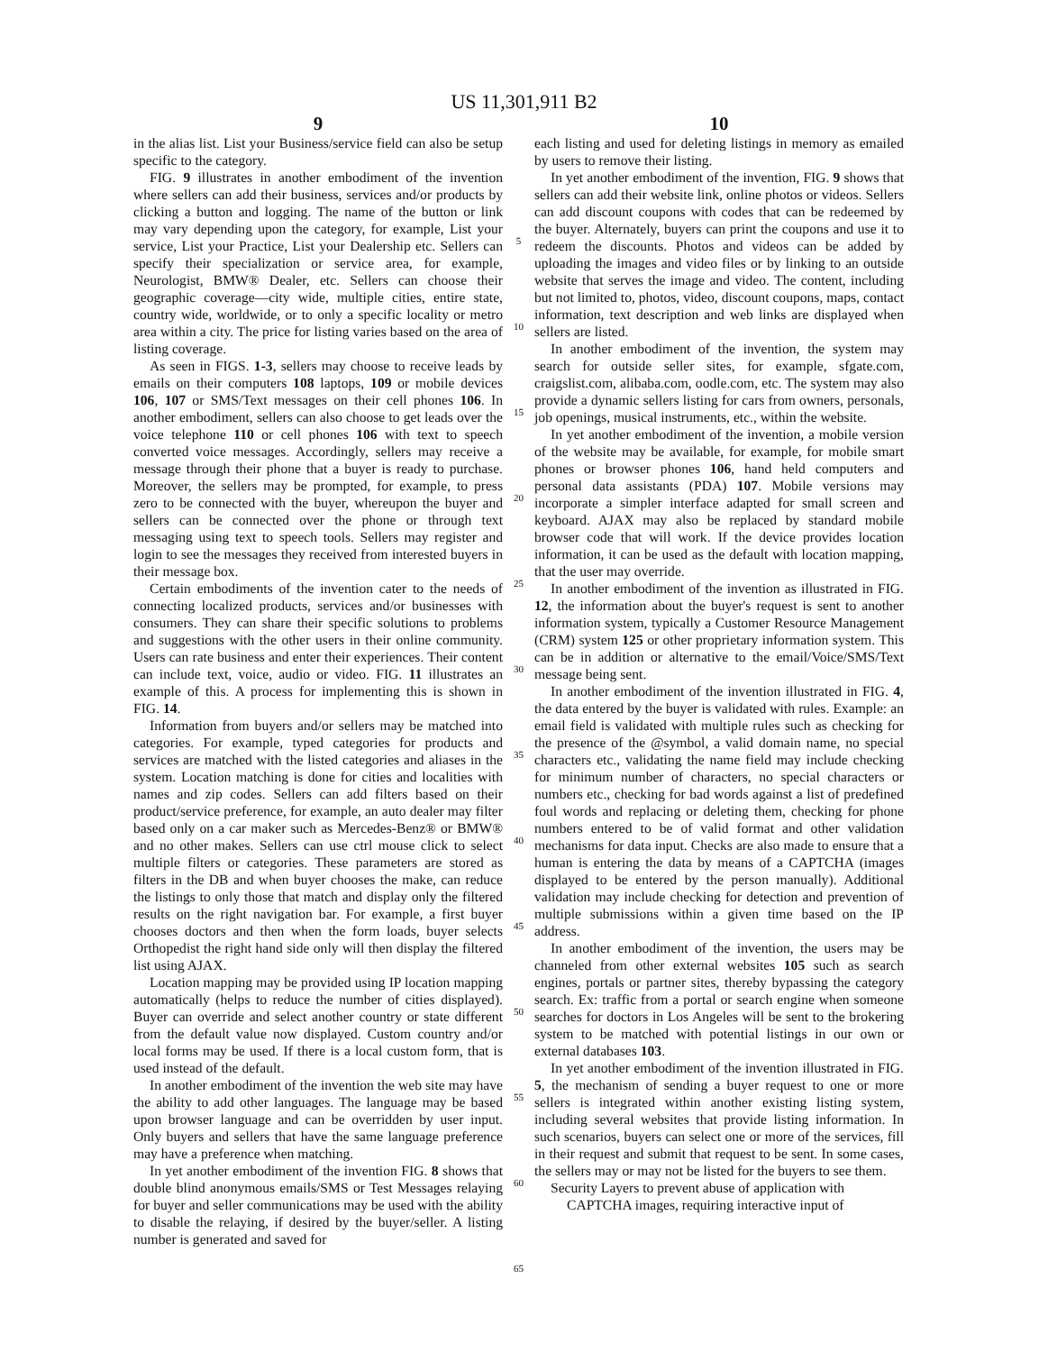US 11,301,911 B2
9
in the alias list. List your Business/service field can also be setup specific to the category.
FIG. 9 illustrates in another embodiment of the invention where sellers can add their business, services and/or products by clicking a button and logging. The name of the button or link may vary depending upon the category, for example, List your service, List your Practice, List your Dealership etc. Sellers can specify their specialization or service area, for example, Neurologist, BMW® Dealer, etc. Sellers can choose their geographic coverage—city wide, multiple cities, entire state, country wide, worldwide, or to only a specific locality or metro area within a city. The price for listing varies based on the area of listing coverage.
As seen in FIGS. 1-3, sellers may choose to receive leads by emails on their computers 108 laptops, 109 or mobile devices 106, 107 or SMS/Text messages on their cell phones 106. In another embodiment, sellers can also choose to get leads over the voice telephone 110 or cell phones 106 with text to speech converted voice messages. Accordingly, sellers may receive a message through their phone that a buyer is ready to purchase. Moreover, the sellers may be prompted, for example, to press zero to be connected with the buyer, whereupon the buyer and sellers can be connected over the phone or through text messaging using text to speech tools. Sellers may register and login to see the messages they received from interested buyers in their message box.
Certain embodiments of the invention cater to the needs of connecting localized products, services and/or businesses with consumers. They can share their specific solutions to problems and suggestions with the other users in their online community. Users can rate business and enter their experiences. Their content can include text, voice, audio or video. FIG. 11 illustrates an example of this. A process for implementing this is shown in FIG. 14.
Information from buyers and/or sellers may be matched into categories. For example, typed categories for products and services are matched with the listed categories and aliases in the system. Location matching is done for cities and localities with names and zip codes. Sellers can add filters based on their product/service preference, for example, an auto dealer may filter based only on a car maker such as Mercedes-Benz® or BMW® and no other makes. Sellers can use ctrl mouse click to select multiple filters or categories. These parameters are stored as filters in the DB and when buyer chooses the make, can reduce the listings to only those that match and display only the filtered results on the right navigation bar. For example, a first buyer chooses doctors and then when the form loads, buyer selects Orthopedist the right hand side only will then display the filtered list using AJAX.
Location mapping may be provided using IP location mapping automatically (helps to reduce the number of cities displayed). Buyer can override and select another country or state different from the default value now displayed. Custom country and/or local forms may be used. If there is a local custom form, that is used instead of the default.
In another embodiment of the invention the web site may have the ability to add other languages. The language may be based upon browser language and can be overridden by user input. Only buyers and sellers that have the same language preference may have a preference when matching.
In yet another embodiment of the invention FIG. 8 shows that double blind anonymous emails/SMS or Test Messages relaying for buyer and seller communications may be used with the ability to disable the relaying, if desired by the buyer/seller. A listing number is generated and saved for
5
10
15
20
25
30
35
40
45
50
55
60
65
10
each listing and used for deleting listings in memory as emailed by users to remove their listing.
In yet another embodiment of the invention, FIG. 9 shows that sellers can add their website link, online photos or videos. Sellers can add discount coupons with codes that can be redeemed by the buyer. Alternately, buyers can print the coupons and use it to redeem the discounts. Photos and videos can be added by uploading the images and video files or by linking to an outside website that serves the image and video. The content, including but not limited to, photos, video, discount coupons, maps, contact information, text description and web links are displayed when sellers are listed.
In another embodiment of the invention, the system may search for outside seller sites, for example, sfgate.com, craigslist.com, alibaba.com, oodle.com, etc. The system may also provide a dynamic sellers listing for cars from owners, personals, job openings, musical instruments, etc., within the website.
In yet another embodiment of the invention, a mobile version of the website may be available, for example, for mobile smart phones or browser phones 106, hand held computers and personal data assistants (PDA) 107. Mobile versions may incorporate a simpler interface adapted for small screen and keyboard. AJAX may also be replaced by standard mobile browser code that will work. If the device provides location information, it can be used as the default with location mapping, that the user may override.
In another embodiment of the invention as illustrated in FIG. 12, the information about the buyer's request is sent to another information system, typically a Customer Resource Management (CRM) system 125 or other proprietary information system. This can be in addition or alternative to the email/Voice/SMS/Text message being sent.
In another embodiment of the invention illustrated in FIG. 4, the data entered by the buyer is validated with rules. Example: an email field is validated with multiple rules such as checking for the presence of the @symbol, a valid domain name, no special characters etc., validating the name field may include checking for minimum number of characters, no special characters or numbers etc., checking for bad words against a list of predefined foul words and replacing or deleting them, checking for phone numbers entered to be of valid format and other validation mechanisms for data input. Checks are also made to ensure that a human is entering the data by means of a CAPTCHA (images displayed to be entered by the person manually). Additional validation may include checking for detection and prevention of multiple submissions within a given time based on the IP address.
In another embodiment of the invention, the users may be channeled from other external websites 105 such as search engines, portals or partner sites, thereby bypassing the category search. Ex: traffic from a portal or search engine when someone searches for doctors in Los Angeles will be sent to the brokering system to be matched with potential listings in our own or external databases 103.
In yet another embodiment of the invention illustrated in FIG. 5, the mechanism of sending a buyer request to one or more sellers is integrated within another existing listing system, including several websites that provide listing information. In such scenarios, buyers can select one or more of the services, fill in their request and submit that request to be sent. In some cases, the sellers may or may not be listed for the buyers to see them.
Security Layers to prevent abuse of application with
CAPTCHA images, requiring interactive input of